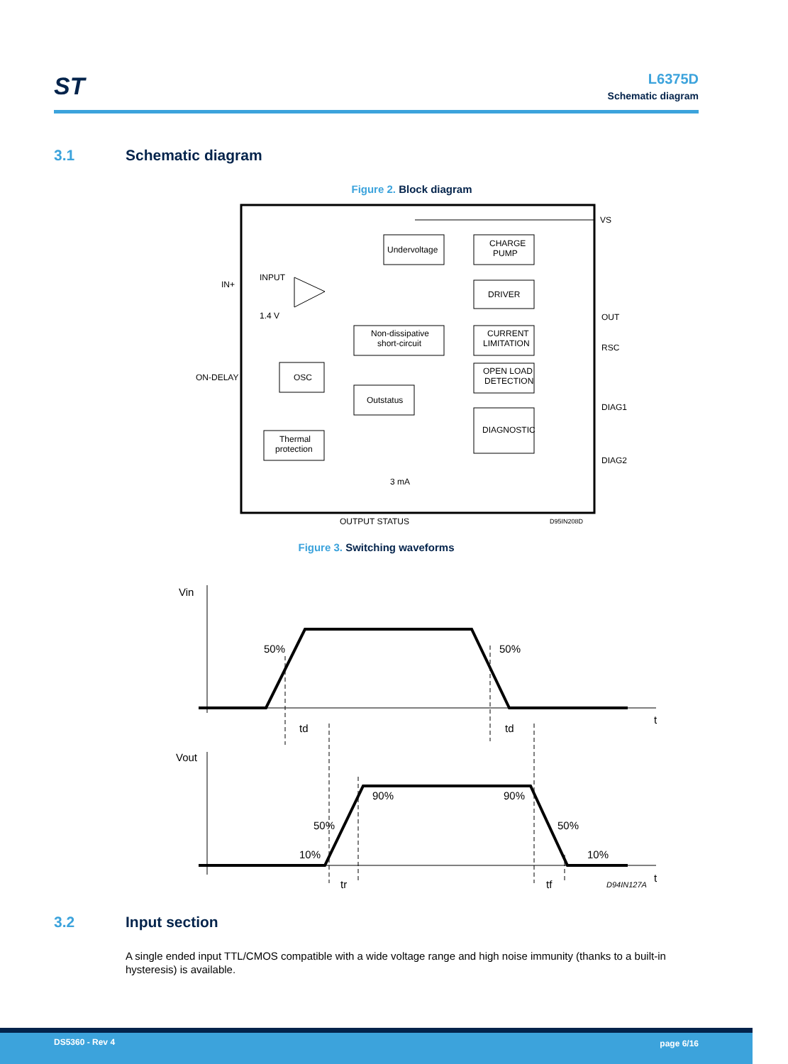ST
L6375D
Schematic diagram
3.1 Schematic diagram
Figure 2. Block diagram
VS
Undervoltage
CHARGE
PUMP
DRIVER
Non-dissipative
short-circuit
CURRENT
LIMITATION
OPEN LOAD
DETECTION
OSC
Outstatus
DIAGNOSTIC
Thermal
protection
INPUT
IN+
1.4 V
ON-DELAY
OUT
RSC
DIAG1
DIAG2
3 mA
OUTPUT STATUS
D95IN208D
Figure 3. Switching waveforms
Vin
Vout
50%
50%
t
td
td
90%
90%
50%
50%
10%
10%
tr
tf
D94IN127A
t
3.2 Input section
A single ended input TTL/CMOS compatible with a wide voltage range and high noise immunity (thanks to a built-in hysteresis) is available.
DS5360 - Rev 4 page 6/16